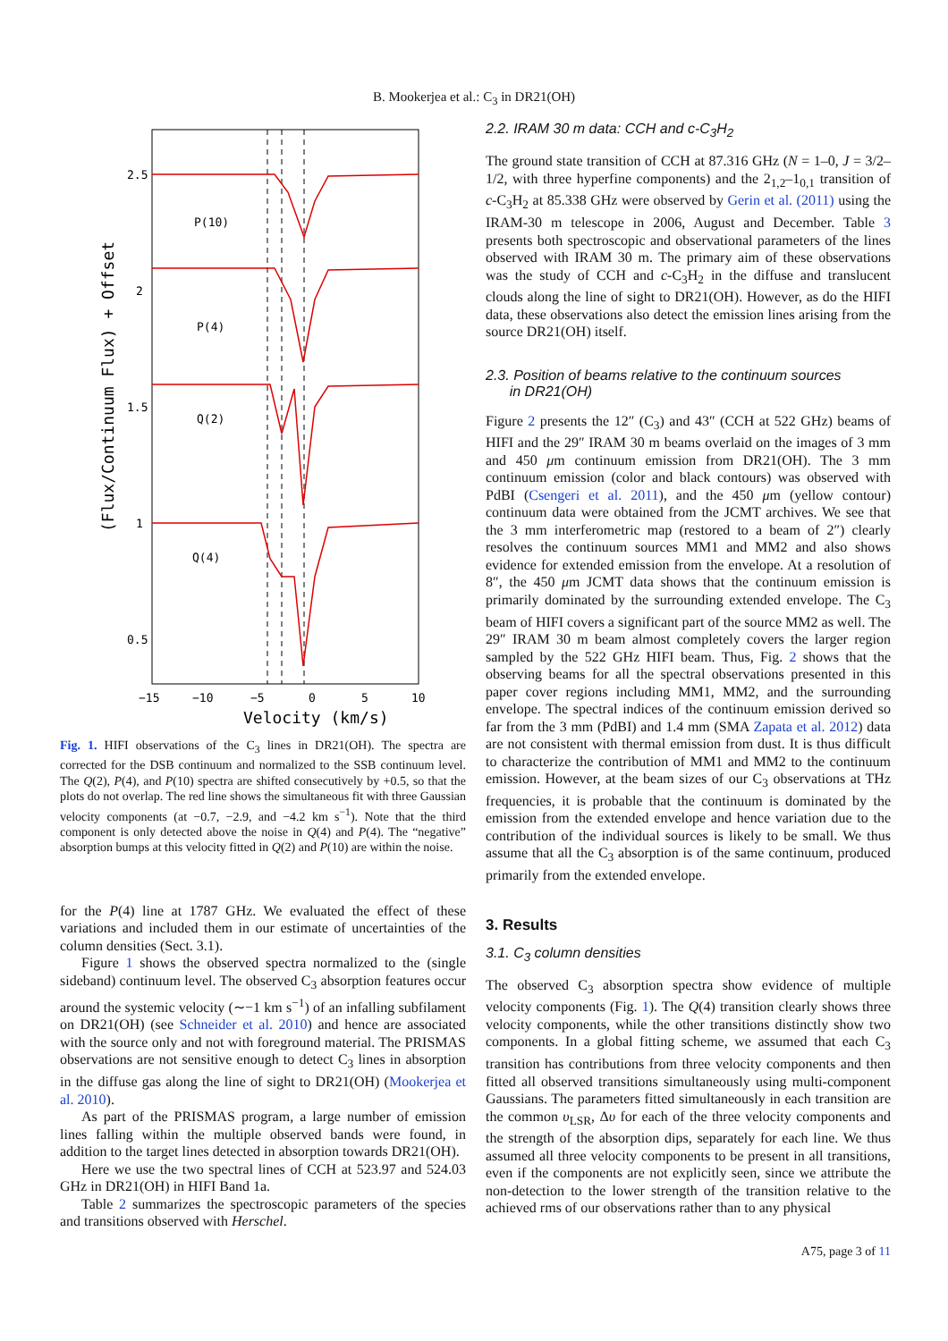B. Mookerjea et al.: C<sub>3</sub> in DR21(OH)
2.5
2
1.5
1
0.5
P(10)
P(4)
Q(2)
Q(4)
−15
−10
−5
0
5
10
Velocity (km/s)
(Flux/Continuum Flux) + Offset
Fig. 1. HIFI observations of the C<sub>3</sub> lines in DR21(OH). The spectra are corrected for the DSB continuum and normalized to the SSB continuum level. The Q(2), P(4), and P(10) spectra are shifted consecutively by +0.5, so that the plots do not overlap. The red line shows the simultaneous fit with three Gaussian velocity components (at −0.7, −2.9, and −4.2 km s<sup>−1</sup>). Note that the third component is only detected above the noise in Q(4) and P(4). The “negative” absorption bumps at this velocity fitted in Q(2) and P(10) are within the noise.
for the P(4) line at 1787 GHz. We evaluated the effect of these variations and included them in our estimate of uncertainties of the column densities (Sect. 3.1).
Figure 1 shows the observed spectra normalized to the (single sideband) continuum level. The observed C<sub>3</sub> absorption features occur around the systemic velocity (∼−1 km s<sup>−1</sup>) of an infalling subfilament on DR21(OH) (see Schneider et al. 2010) and hence are associated with the source only and not with foreground material. The PRISMAS observations are not sensitive enough to detect C<sub>3</sub> lines in absorption in the diffuse gas along the line of sight to DR21(OH) (Mookerjea et al. 2010).
As part of the PRISMAS program, a large number of emission lines falling within the multiple observed bands were found, in addition to the target lines detected in absorption towards DR21(OH).
Here we use the two spectral lines of CCH at 523.97 and 524.03 GHz in DR21(OH) in HIFI Band 1a.
Table 2 summarizes the spectroscopic parameters of the species and transitions observed with Herschel.
2.2. IRAM 30 m data: CCH and c-C<sub>3</sub>H<sub>2</sub>
The ground state transition of CCH at 87.316 GHz (N = 1–0, J = 3/2–1/2, with three hyperfine components) and the 2<sub>1,2</sub>–1<sub>0,1</sub> transition of c-C<sub>3</sub>H<sub>2</sub> at 85.338 GHz were observed by Gerin et al. (2011) using the IRAM-30 m telescope in 2006, August and December. Table 3 presents both spectroscopic and observational parameters of the lines observed with IRAM 30 m. The primary aim of these observations was the study of CCH and c-C<sub>3</sub>H<sub>2</sub> in the diffuse and translucent clouds along the line of sight to DR21(OH). However, as do the HIFI data, these observations also detect the emission lines arising from the source DR21(OH) itself.
2.3. Position of beams relative to the continuum sources
in DR21(OH)
Figure 2 presents the 12″ (C<sub>3</sub>) and 43″ (CCH at 522 GHz) beams of HIFI and the 29″ IRAM 30 m beams overlaid on the images of 3 mm and 450 μm continuum emission from DR21(OH). The 3 mm continuum emission (color and black contours) was observed with PdBI (Csengeri et al. 2011), and the 450 μm (yellow contour) continuum data were obtained from the JCMT archives. We see that the 3 mm interferometric map (restored to a beam of 2″) clearly resolves the continuum sources MM1 and MM2 and also shows evidence for extended emission from the envelope. At a resolution of 8″, the 450 μm JCMT data shows that the continuum emission is primarily dominated by the surrounding extended envelope. The C<sub>3</sub> beam of HIFI covers a significant part of the source MM2 as well. The 29″ IRAM 30 m beam almost completely covers the larger region sampled by the 522 GHz HIFI beam. Thus, Fig. 2 shows that the observing beams for all the spectral observations presented in this paper cover regions including MM1, MM2, and the surrounding envelope. The spectral indices of the continuum emission derived so far from the 3 mm (PdBI) and 1.4 mm (SMA Zapata et al. 2012) data are not consistent with thermal emission from dust. It is thus difficult to characterize the contribution of MM1 and MM2 to the continuum emission. However, at the beam sizes of our C<sub>3</sub> observations at THz frequencies, it is probable that the continuum is dominated by the emission from the extended envelope and hence variation due to the contribution of the individual sources is likely to be small. We thus assume that all the C<sub>3</sub> absorption is of the same continuum, produced primarily from the extended envelope.
3. Results
3.1. C<sub>3</sub> column densities
The observed C<sub>3</sub> absorption spectra show evidence of multiple velocity components (Fig. 1). The Q(4) transition clearly shows three velocity components, while the other transitions distinctly show two components. In a global fitting scheme, we assumed that each C<sub>3</sub> transition has contributions from three velocity components and then fitted all observed transitions simultaneously using multi-component Gaussians. The parameters fitted simultaneously in each transition are the common υ<sub>LSR</sub>, Δυ for each of the three velocity components and the strength of the absorption dips, separately for each line. We thus assumed all three velocity components to be present in all transitions, even if the components are not explicitly seen, since we attribute the non-detection to the lower strength of the transition relative to the achieved rms of our observations rather than to any physical
A75, page 3 of 11